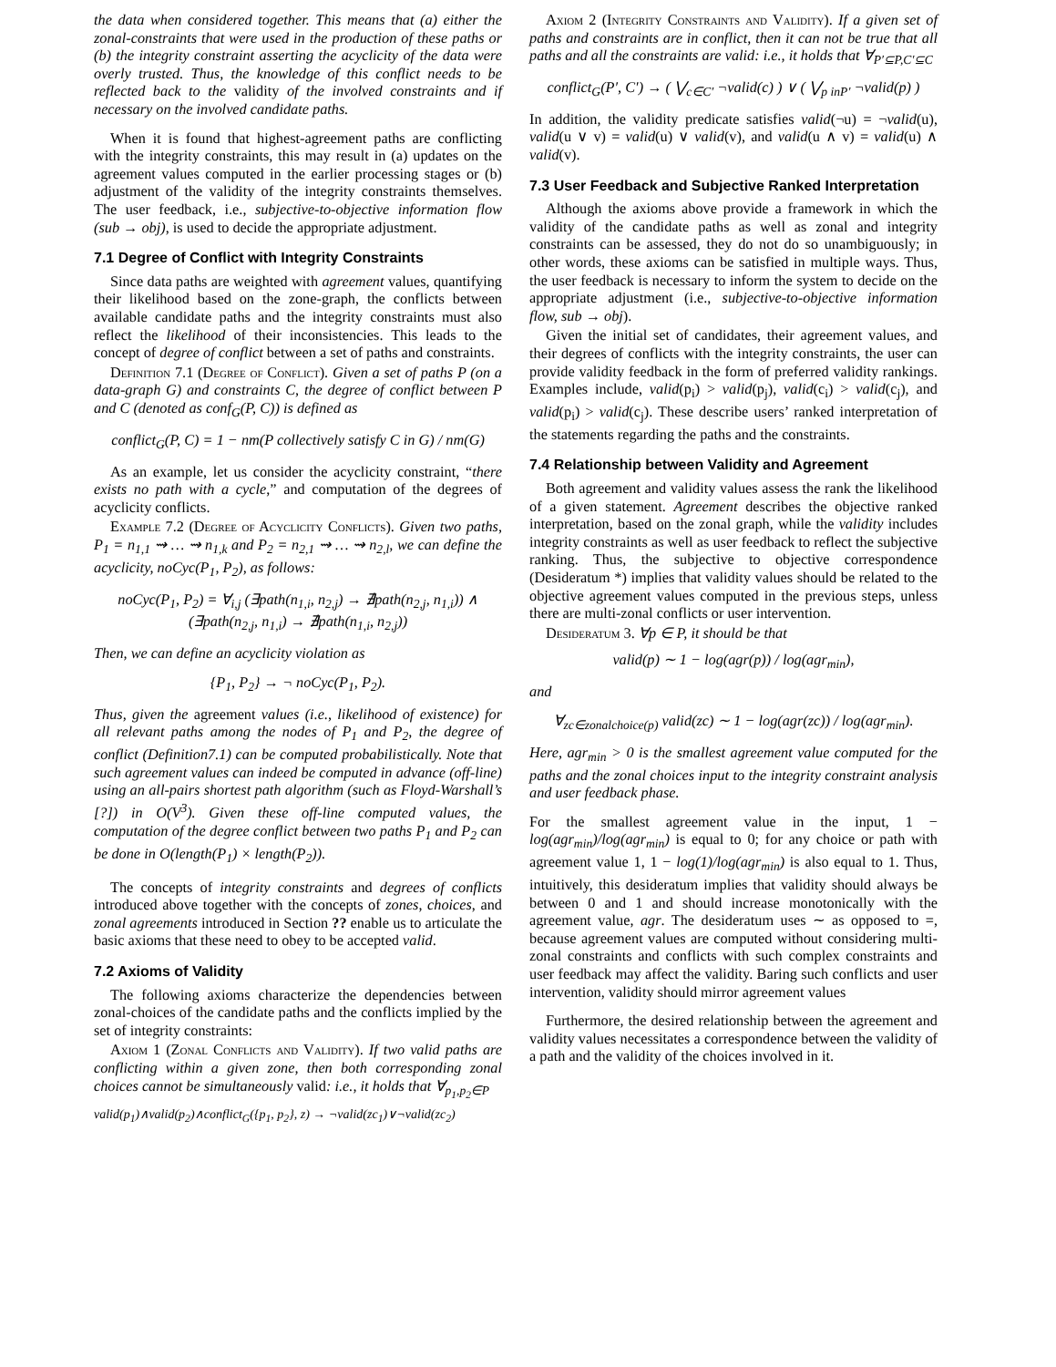the data when considered together. This means that (a) either the zonal-constraints that were used in the production of these paths or (b) the integrity constraint asserting the acyclicity of the data were overly trusted. Thus, the knowledge of this conflict needs to be reflected back to the validity of the involved constraints and if necessary on the involved candidate paths.
When it is found that highest-agreement paths are conflicting with the integrity constraints, this may result in (a) updates on the agreement values computed in the earlier processing stages or (b) adjustment of the validity of the integrity constraints themselves. The user feedback, i.e., subjective-to-objective information flow (sub → obj), is used to decide the appropriate adjustment.
7.1 Degree of Conflict with Integrity Constraints
Since data paths are weighted with agreement values, quantifying their likelihood based on the zone-graph, the conflicts between available candidate paths and the integrity constraints must also reflect the likelihood of their inconsistencies. This leads to the concept of degree of conflict between a set of paths and constraints.
Definition 7.1 (Degree of Conflict). Given a set of paths P (on a data-graph G) and constraints C, the degree of conflict between P and C (denoted as conf<sub>G</sub>(P, C)) is defined as
conflict<sub>G</sub>(P, C) = 1 − nm(P collectively satisfy C in G) / nm(G)
As an example, let us consider the acyclicity constraint, “there exists no path with a cycle,” and computation of the degrees of acyclicity conflicts.
Example 7.2 (Degree of Acyclicity Conflicts). Given two paths, P<sub>1</sub> = n<sub>1,1</sub> ⇝ … ⇝ n<sub>1,k</sub> and P<sub>2</sub> = n<sub>2,1</sub> ⇝ … ⇝ n<sub>2,l</sub>, we can define the acyclicity, noCyc(P<sub>1</sub>, P<sub>2</sub>), as follows:
noCyc(P<sub>1</sub>, P<sub>2</sub>) = ∀<sub>i,j</sub> (∃path(n<sub>1,i</sub>, n<sub>2,j</sub>) → ∄path(n<sub>2,j</sub>, n<sub>1,i</sub>)) ∧
(∃path(n<sub>2,j</sub>, n<sub>1,i</sub>) → ∄path(n<sub>1,i</sub>, n<sub>2,j</sub>))
Then, we can define an acyclicity violation as
{P<sub>1</sub>, P<sub>2</sub>} → ¬ noCyc(P<sub>1</sub>, P<sub>2</sub>).
Thus, given the agreement values (i.e., likelihood of existence) for all relevant paths among the nodes of P<sub>1</sub> and P<sub>2</sub>, the degree of conflict (Definition7.1) can be computed probabilistically. Note that such agreement values can indeed be computed in advance (off-line) using an all-pairs shortest path algorithm (such as Floyd-Warshall’s [?]) in O(V<sup>3</sup>). Given these off-line computed values, the computation of the degree conflict between two paths P<sub>1</sub> and P<sub>2</sub> can be done in O(length(P<sub>1</sub>) × length(P<sub>2</sub>)).
The concepts of integrity constraints and degrees of conflicts introduced above together with the concepts of zones, choices, and zonal agreements introduced in Section ?? enable us to articulate the basic axioms that these need to obey to be accepted valid.
7.2 Axioms of Validity
The following axioms characterize the dependencies between zonal-choices of the candidate paths and the conflicts implied by the set of integrity constraints:
Axiom 1 (Zonal Conflicts and Validity). If two valid paths are conflicting within a given zone, then both corresponding zonal choices cannot be simultaneously valid: i.e., it holds that ∀<sub>p<sub>1</sub>,p<sub>2</sub>∈P</sub>
valid(p<sub>1</sub>)∧valid(p<sub>2</sub>)∧conflict<sub>G</sub>({p<sub>1</sub>, p<sub>2</sub>}, z) → ¬valid(zc<sub>1</sub>)∨¬valid(zc<sub>2</sub>)
Axiom 2 (Integrity Constraints and Validity). If a given set of paths and constraints are in conflict, then it can not be true that all paths and all the constraints are valid: i.e., it holds that ∀<sub>P′⊆P,C′⊆C</sub>
conflict<sub>G</sub>(P′, C′) → ( ⋁<sub>c∈C′</sub> ¬valid(c) ) ∨ ( ⋁<sub>p inP′</sub> ¬valid(p) )
In addition, the validity predicate satisfies valid(¬u) = ¬valid(u), valid(u ∨ v) = valid(u) ∨ valid(v), and valid(u ∧ v) = valid(u) ∧ valid(v).
7.3 User Feedback and Subjective Ranked Interpretation
Although the axioms above provide a framework in which the validity of the candidate paths as well as zonal and integrity constraints can be assessed, they do not do so unambiguously; in other words, these axioms can be satisfied in multiple ways. Thus, the user feedback is necessary to inform the system to decide on the appropriate adjustment (i.e., subjective-to-objective information flow, sub → obj).
Given the initial set of candidates, their agreement values, and their degrees of conflicts with the integrity constraints, the user can provide validity feedback in the form of preferred validity rankings. Examples include, valid(p<sub>i</sub>) > valid(p<sub>j</sub>), valid(c<sub>i</sub>) > valid(c<sub>j</sub>), and valid(p<sub>i</sub>) > valid(c<sub>j</sub>). These describe users’ ranked interpretation of the statements regarding the paths and the constraints.
7.4 Relationship between Validity and Agreement
Both agreement and validity values assess the rank the likelihood of a given statement. Agreement describes the objective ranked interpretation, based on the zonal graph, while the validity includes integrity constraints as well as user feedback to reflect the subjective ranking. Thus, the subjective to objective correspondence (Desideratum *) implies that validity values should be related to the objective agreement values computed in the previous steps, unless there are multi-zonal conflicts or user intervention.
Desideratum 3. ∀p ∈ P, it should be that
valid(p) ∼ 1 − log(agr(p)) / log(agr<sub>min</sub>),
and
∀<sub>zc∈zonalchoice(p)</sub> valid(zc) ∼ 1 − log(agr(zc)) / log(agr<sub>min</sub>).
Here, agr<sub>min</sub> > 0 is the smallest agreement value computed for the paths and the zonal choices input to the integrity constraint analysis and user feedback phase.
For the smallest agreement value in the input, 1 − log(agr<sub>min</sub>)/log(agr<sub>min</sub>) is equal to 0; for any choice or path with agreement value 1, 1 − log(1)/log(agr<sub>min</sub>) is also equal to 1. Thus, intuitively, this desideratum implies that validity should always be between 0 and 1 and should increase monotonically with the agreement value, agr. The desideratum uses ∼ as opposed to =, because agreement values are computed without considering multi-zonal constraints and conflicts with such complex constraints and user feedback may affect the validity. Baring such conflicts and user intervention, validity should mirror agreement values
Furthermore, the desired relationship between the agreement and validity values necessitates a correspondence between the validity of a path and the validity of the choices involved in it.